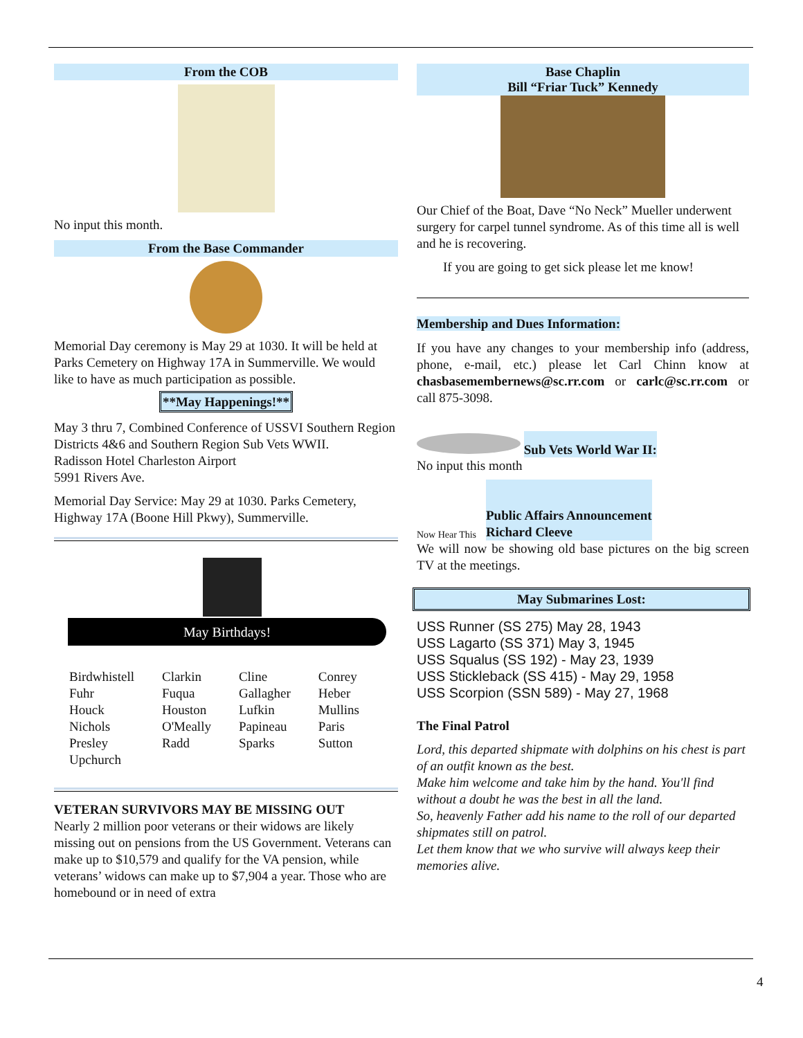From the COB
No input this month.
From the Base Commander
Memorial Day ceremony is May 29 at 1030. It will be held at Parks Cemetery on Highway 17A in Summerville. We would like to have as much participation as possible.
**May Happenings!**
May 3 thru 7, Combined Conference of USSVI Southern Region Districts 4&6 and Southern Region Sub Vets WWII.
Radisson Hotel Charleston Airport
5991 Rivers Ave.
Memorial Day Service: May 29 at 1030. Parks Cemetery, Highway 17A (Boone Hill Pkwy), Summerville.
May Birthdays!
| Birdwhistell | Clarkin | Cline | Conrey |
| Fuhr | Fuqua | Gallagher | Heber |
| Houck | Houston | Lufkin | Mullins |
| Nichols | O'Meally | Papineau | Paris |
| Presley | Radd | Sparks | Sutton |
| Upchurch | | | |
VETERAN SURVIVORS MAY BE MISSING OUT
Nearly 2 million poor veterans or their widows are likely missing out on pensions from the US Government. Veterans can make up to $10,579 and qualify for the VA pension, while veterans’ widows can make up to $7,904 a year. Those who are homebound or in need of extra
Base Chaplin
Bill “Friar Tuck” Kennedy
Our Chief of the Boat, Dave “No Neck” Mueller underwent surgery for carpel tunnel syndrome. As of this time all is well and he is recovering.
If you are going to get sick please let me know!
Membership and Dues Information:
If you have any changes to your membership info (address, phone, e-mail, etc.) please let Carl Chinn know at chasbasemembernews@sc.rr.com or carlc@sc.rr.com or call 875-3098.
Sub Vets World War II:
No input this month
Now Hear This Public Affairs Announcement
Richard Cleeve
We will now be showing old base pictures on the big screen TV at the meetings.
May Submarines Lost:
USS Runner (SS 275) May 28, 1943
USS Lagarto (SS 371) May 3, 1945
USS Squalus (SS 192) - May 23, 1939
USS Stickleback (SS 415) - May 29, 1958
USS Scorpion (SSN 589) - May 27, 1968
The Final Patrol
Lord, this departed shipmate with dolphins on his chest is part of an outfit known as the best.
Make him welcome and take him by the hand. You'll find without a doubt he was the best in all the land.
So, heavenly Father add his name to the roll of our departed shipmates still on patrol.
Let them know that we who survive will always keep their memories alive.
4